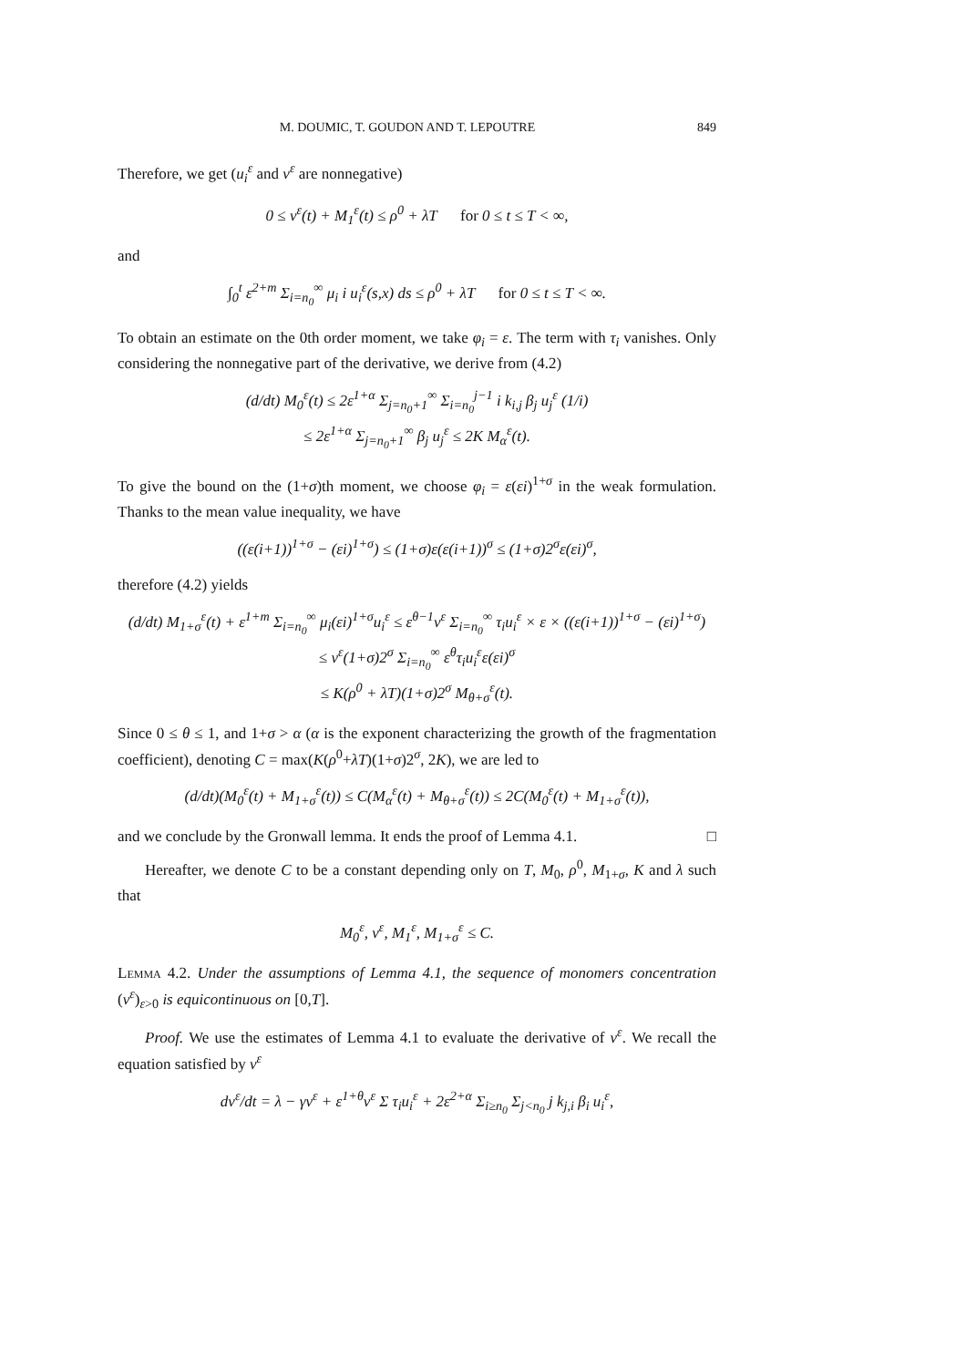M. DOUMIC, T. GOUDON AND T. LEPOUTRE 849
Therefore, we get (u<sub>i</sub><sup>ε</sup> and v<sup>ε</sup> are nonnegative)
0 ≤ v<sup>ε</sup>(t) + M<sub>1</sub><sup>ε</sup>(t) ≤ ρ<sup>0</sup> + λT for 0 ≤ t ≤ T < ∞,
and
∫<sub>0</sub><sup>t</sup> ε<sup>2+m</sup> Σ<sub>i=n<sub>0</sub></sub><sup>∞</sup> μ<sub>i</sub> i u<sub>i</sub><sup>ε</sup>(s,x) ds ≤ ρ<sup>0</sup> + λT for 0 ≤ t ≤ T < ∞.
To obtain an estimate on the 0th order moment, we take φ<sub>i</sub> = ε. The term with τ<sub>i</sub> vanishes. Only considering the nonnegative part of the derivative, we derive from (4.2)
(d/dt) M<sub>0</sub><sup>ε</sup>(t) ≤ 2ε<sup>1+α</sup> Σ<sub>j=n<sub>0</sub>+1</sub><sup>∞</sup> Σ<sub>i=n<sub>0</sub></sub><sup>j−1</sup> i k<sub>i,j</sub> β<sub>j</sub> u<sub>j</sub><sup>ε</sup> (1/i)
≤ 2ε<sup>1+α</sup> Σ<sub>j=n<sub>0</sub>+1</sub><sup>∞</sup> β<sub>j</sub> u<sub>j</sub><sup>ε</sup> ≤ 2K M<sub>α</sub><sup>ε</sup>(t).
To give the bound on the (1+σ)th moment, we choose φ<sub>i</sub> = ε(εi)<sup>1+σ</sup> in the weak formulation. Thanks to the mean value inequality, we have
((ε(i+1))<sup>1+σ</sup> − (εi)<sup>1+σ</sup>) ≤ (1+σ)ε(ε(i+1))<sup>σ</sup> ≤ (1+σ)2<sup>σ</sup>ε(εi)<sup>σ</sup>,
therefore (4.2) yields
(d/dt) M<sub>1+σ</sub><sup>ε</sup>(t) + ε<sup>1+m</sup> Σ<sub>i=n<sub>0</sub></sub><sup>∞</sup> μ<sub>i</sub>(εi)<sup>1+σ</sup>u<sub>i</sub><sup>ε</sup> ≤ ε<sup>θ−1</sup>v<sup>ε</sup> Σ<sub>i=n<sub>0</sub></sub><sup>∞</sup> τ<sub>i</sub>u<sub>i</sub><sup>ε</sup> × ε × ((ε(i+1))<sup>1+σ</sup> − (εi)<sup>1+σ</sup>)
≤ v<sup>ε</sup>(1+σ)2<sup>σ</sup> Σ<sub>i=n<sub>0</sub></sub><sup>∞</sup> ε<sup>θ</sup>τ<sub>i</sub>u<sub>i</sub><sup>ε</sup>ε(εi)<sup>σ</sup>
≤ K(ρ<sup>0</sup> + λT)(1+σ)2<sup>σ</sup> M<sub>θ+σ</sub><sup>ε</sup>(t).
Since 0 ≤ θ ≤ 1, and 1+σ > α (α is the exponent characterizing the growth of the fragmentation coefficient), denoting C = max(K(ρ<sup>0</sup>+λT)(1+σ)2<sup>σ</sup>, 2K), we are led to
(d/dt)(M<sub>0</sub><sup>ε</sup>(t) + M<sub>1+σ</sub><sup>ε</sup>(t)) ≤ C(M<sub>α</sub><sup>ε</sup>(t) + M<sub>θ+σ</sub><sup>ε</sup>(t)) ≤ 2C(M<sub>0</sub><sup>ε</sup>(t) + M<sub>1+σ</sub><sup>ε</sup>(t)),
and we conclude by the Gronwall lemma. It ends the proof of Lemma 4.1. □
Hereafter, we denote C to be a constant depending only on T, M<sub>0</sub>, ρ<sup>0</sup>, M<sub>1+σ</sub>, K and λ such that
M<sub>0</sub><sup>ε</sup>, v<sup>ε</sup>, M<sub>1</sub><sup>ε</sup>, M<sub>1+σ</sub><sup>ε</sup> ≤ C.
Lemma 4.2. Under the assumptions of Lemma 4.1, the sequence of monomers concentration (v<sup>ε</sup>)<sub>ε>0</sub> is equicontinuous on [0,T].
Proof. We use the estimates of Lemma 4.1 to evaluate the derivative of v<sup>ε</sup>. We recall the equation satisfied by v<sup>ε</sup>
dv<sup>ε</sup>/dt = λ − γv<sup>ε</sup> + ε<sup>1+θ</sup>v<sup>ε</sup> Σ τ<sub>i</sub>u<sub>i</sub><sup>ε</sup> + 2ε<sup>2+α</sup> Σ<sub>i≥n<sub>0</sub></sub> Σ<sub>j<n<sub>0</sub></sub> j k<sub>j,i</sub> β<sub>i</sub> u<sub>i</sub><sup>ε</sup>,